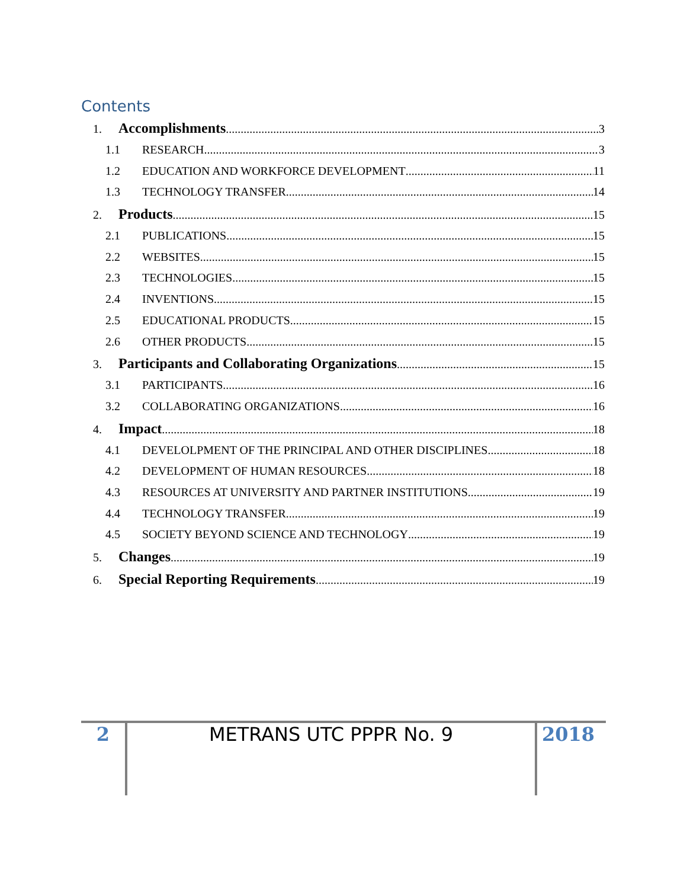Contents
1. Accomplishments 3
1.1 RESEARCH 3
1.2 EDUCATION AND WORKFORCE DEVELOPMENT 11
1.3 TECHNOLOGY TRANSFER 14
2. Products 15
2.1 PUBLICATIONS 15
2.2 WEBSITES 15
2.3 TECHNOLOGIES 15
2.4 INVENTIONS 15
2.5 EDUCATIONAL PRODUCTS 15
2.6 OTHER PRODUCTS 15
3. Participants and Collaborating Organizations 15
3.1 PARTICIPANTS 16
3.2 COLLABORATING ORGANIZATIONS 16
4. Impact 18
4.1 DEVELOLPMENT OF THE PRINCIPAL AND OTHER DISCIPLINES 18
4.2 DEVELOPMENT OF HUMAN RESOURCES 18
4.3 RESOURCES AT UNIVERSITY AND PARTNER INSTITUTIONS 19
4.4 TECHNOLOGY TRANSFER 19
4.5 SOCIETY BEYOND SCIENCE AND TECHNOLOGY 19
5. Changes 19
6. Special Reporting Requirements 19
2 METRANS UTC PPPR No. 9 2018